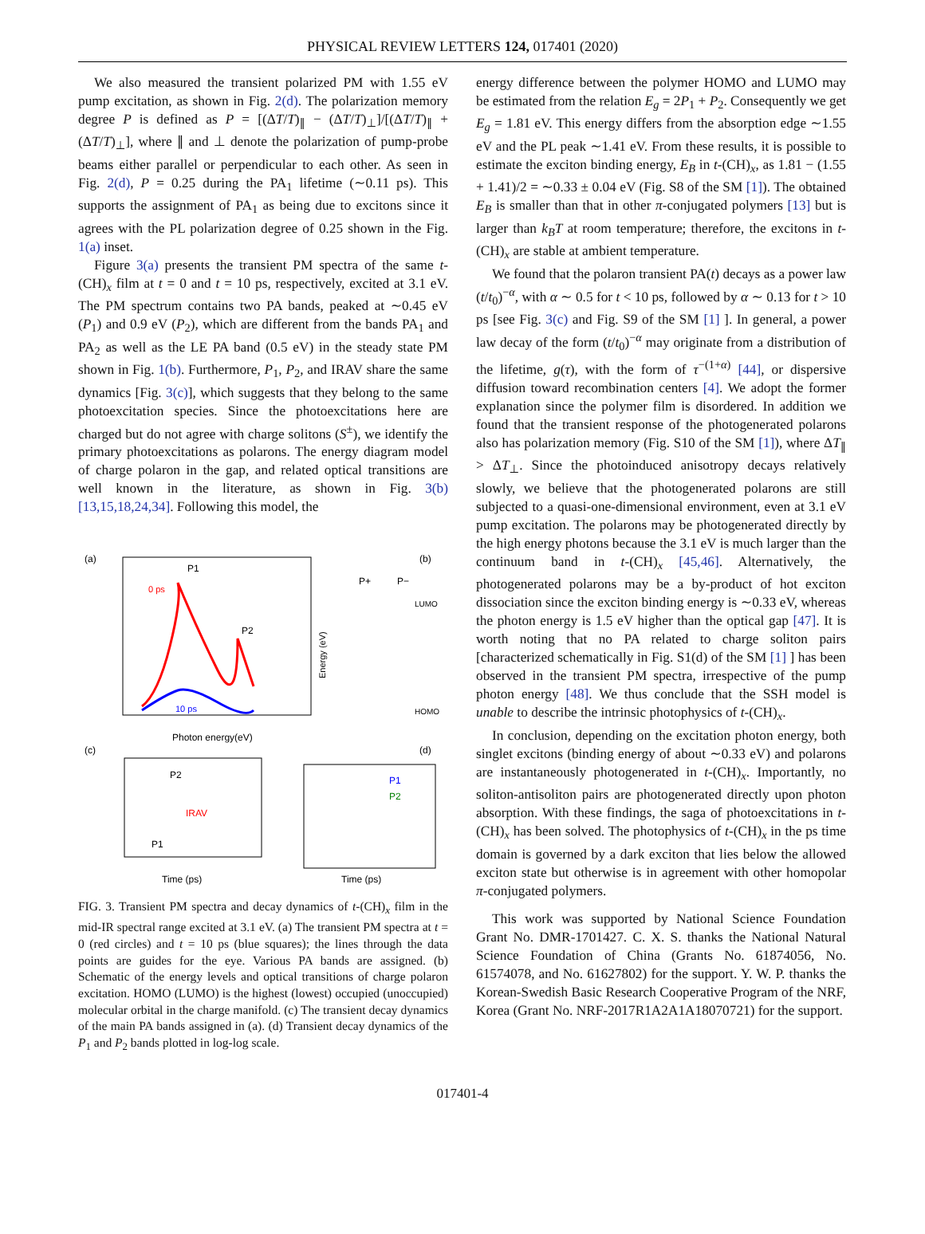PHYSICAL REVIEW LETTERS 124, 017401 (2020)
We also measured the transient polarized PM with 1.55 eV pump excitation, as shown in Fig. 2(d). The polarization memory degree P is defined as P = [(ΔT/T)<sub>∥</sub> − (ΔT/T)<sub>⊥</sub>]/[(ΔT/T)<sub>∥</sub> + (ΔT/T)<sub>⊥</sub>], where ∥ and ⊥ denote the polarization of pump-probe beams either parallel or perpendicular to each other. As seen in Fig. 2(d), P = 0.25 during the PA<sub>1</sub> lifetime (∼0.11 ps). This supports the assignment of PA<sub>1</sub> as being due to excitons since it agrees with the PL polarization degree of 0.25 shown in the Fig. 1(a) inset.
Figure 3(a) presents the transient PM spectra of the same t-(CH)<sub>x</sub> film at t = 0 and t = 10 ps, respectively, excited at 3.1 eV. The PM spectrum contains two PA bands, peaked at ∼0.45 eV (P<sub>1</sub>) and 0.9 eV (P<sub>2</sub>), which are different from the bands PA<sub>1</sub> and PA<sub>2</sub> as well as the LE PA band (0.5 eV) in the steady state PM shown in Fig. 1(b). Furthermore, P<sub>1</sub>, P<sub>2</sub>, and IRAV share the same dynamics [Fig. 3(c)], which suggests that they belong to the same photoexcitation species. Since the photoexcitations here are charged but do not agree with charge solitons (S<sup>±</sup>), we identify the primary photoexcitations as polarons. The energy diagram model of charge polaron in the gap, and related optical transitions are well known in the literature, as shown in Fig. 3(b) [13,15,18,24,34]. Following this model, the
(a)
0 ps
10 ps
P1
P2
Photon energy(eV)
(b)
P+
P−
LUMO
HOMO
Energy (eV)
(c)
P2
IRAV
P1
Time (ps)
(d)
P1
P2
Time (ps)
FIG. 3. Transient PM spectra and decay dynamics of t-(CH)<sub>x</sub> film in the mid-IR spectral range excited at 3.1 eV. (a) The transient PM spectra at t = 0 (red circles) and t = 10 ps (blue squares); the lines through the data points are guides for the eye. Various PA bands are assigned. (b) Schematic of the energy levels and optical transitions of charge polaron excitation. HOMO (LUMO) is the highest (lowest) occupied (unoccupied) molecular orbital in the charge manifold. (c) The transient decay dynamics of the main PA bands assigned in (a). (d) Transient decay dynamics of the P<sub>1</sub> and P<sub>2</sub> bands plotted in log-log scale.
energy difference between the polymer HOMO and LUMO may be estimated from the relation E<sub>g</sub> = 2P<sub>1</sub> + P<sub>2</sub>. Consequently we get E<sub>g</sub> = 1.81 eV. This energy differs from the absorption edge ∼1.55 eV and the PL peak ∼1.41 eV. From these results, it is possible to estimate the exciton binding energy, E<sub>B</sub> in t-(CH)<sub>x</sub>, as 1.81 − (1.55 + 1.41)/2 = ∼0.33 ± 0.04 eV (Fig. S8 of the SM [1]). The obtained E<sub>B</sub> is smaller than that in other π-conjugated polymers [13] but is larger than k<sub>B</sub>T at room temperature; therefore, the excitons in t-(CH)<sub>x</sub> are stable at ambient temperature.
We found that the polaron transient PA(t) decays as a power law (t/t<sub>0</sub>)<sup>−α</sup>, with α ∼ 0.5 for t < 10 ps, followed by α ∼ 0.13 for t > 10 ps [see Fig. 3(c) and Fig. S9 of the SM [1] ]. In general, a power law decay of the form (t/t<sub>0</sub>)<sup>−α</sup> may originate from a distribution of the lifetime, g(τ), with the form of τ<sup>−(1+α)</sup> [44], or dispersive diffusion toward recombination centers [4]. We adopt the former explanation since the polymer film is disordered. In addition we found that the transient response of the photogenerated polarons also has polarization memory (Fig. S10 of the SM [1]), where ΔT<sub>∥</sub> > ΔT<sub>⊥</sub>. Since the photoinduced anisotropy decays relatively slowly, we believe that the photogenerated polarons are still subjected to a quasi-one-dimensional environment, even at 3.1 eV pump excitation. The polarons may be photogenerated directly by the high energy photons because the 3.1 eV is much larger than the continuum band in t-(CH)<sub>x</sub> [45,46]. Alternatively, the photogenerated polarons may be a by-product of hot exciton dissociation since the exciton binding energy is ∼0.33 eV, whereas the photon energy is 1.5 eV higher than the optical gap [47]. It is worth noting that no PA related to charge soliton pairs [characterized schematically in Fig. S1(d) of the SM [1] ] has been observed in the transient PM spectra, irrespective of the pump photon energy [48]. We thus conclude that the SSH model is unable to describe the intrinsic photophysics of t-(CH)<sub>x</sub>.
In conclusion, depending on the excitation photon energy, both singlet excitons (binding energy of about ∼0.33 eV) and polarons are instantaneously photogenerated in t-(CH)<sub>x</sub>. Importantly, no soliton-antisoliton pairs are photogenerated directly upon photon absorption. With these findings, the saga of photoexcitations in t-(CH)<sub>x</sub> has been solved. The photophysics of t-(CH)<sub>x</sub> in the ps time domain is governed by a dark exciton that lies below the allowed exciton state but otherwise is in agreement with other homopolar π-conjugated polymers.
This work was supported by National Science Foundation Grant No. DMR-1701427. C. X. S. thanks the National Natural Science Foundation of China (Grants No. 61874056, No. 61574078, and No. 61627802) for the support. Y. W. P. thanks the Korean-Swedish Basic Research Cooperative Program of the NRF, Korea (Grant No. NRF-2017R1A2A1A18070721) for the support.
017401-4